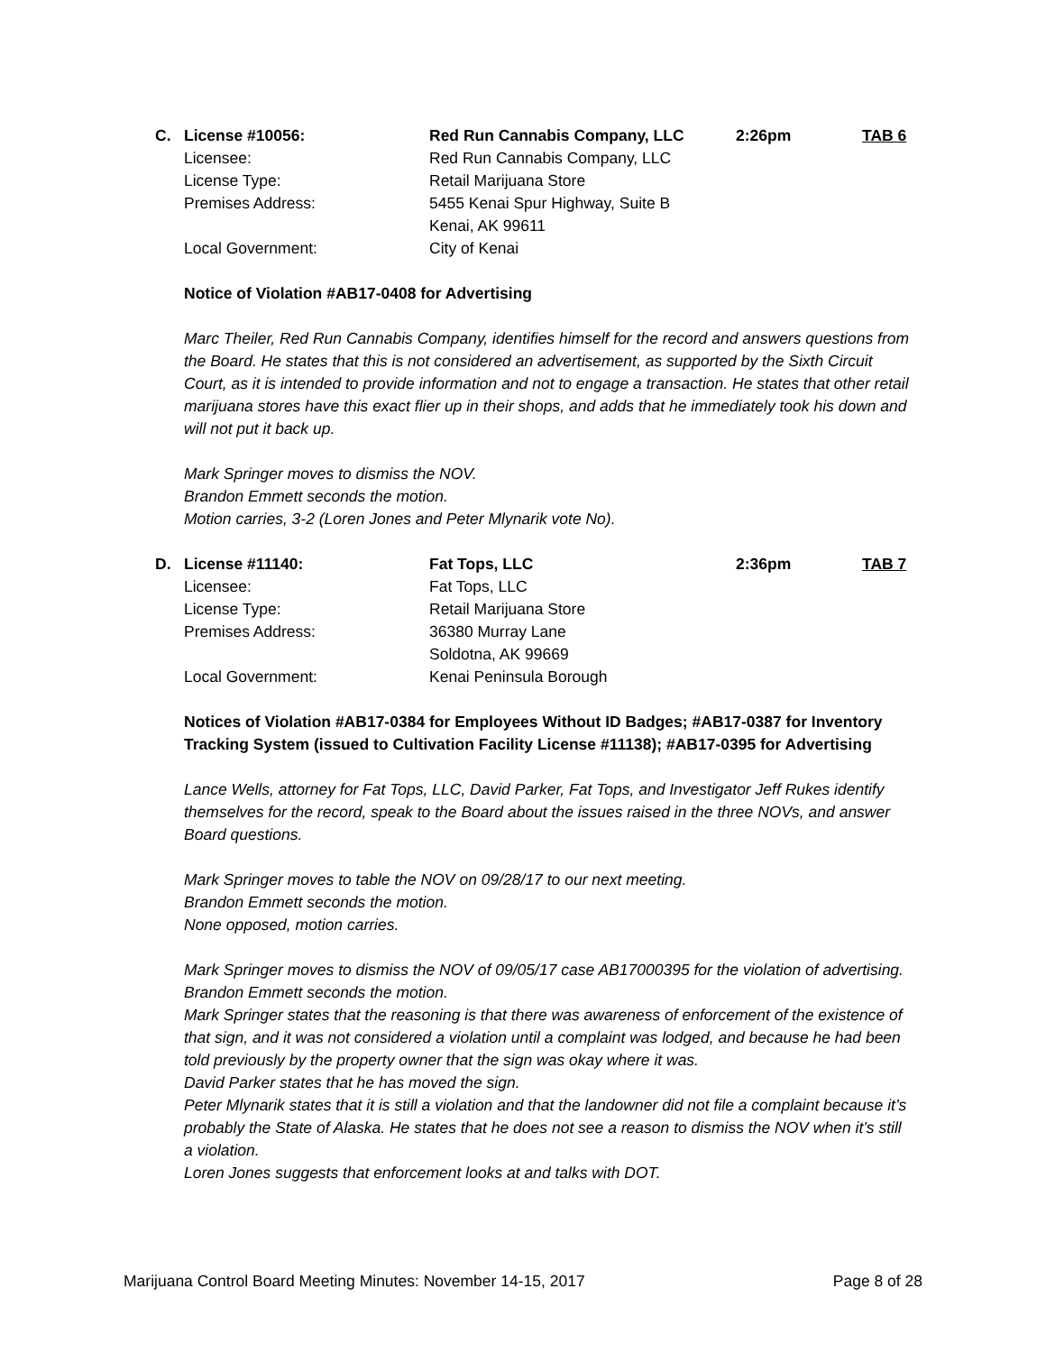C. License #10056: Red Run Cannabis Company, LLC 2:26pm TAB 6
Licensee: Red Run Cannabis Company, LLC
License Type: Retail Marijuana Store
Premises Address: 5455 Kenai Spur Highway, Suite B
Kenai, AK 99611
Local Government: City of Kenai
Notice of Violation #AB17-0408 for Advertising
Marc Theiler, Red Run Cannabis Company, identifies himself for the record and answers questions from the Board. He states that this is not considered an advertisement, as supported by the Sixth Circuit Court, as it is intended to provide information and not to engage a transaction. He states that other retail marijuana stores have this exact flier up in their shops, and adds that he immediately took his down and will not put it back up.
Mark Springer moves to dismiss the NOV.
Brandon Emmett seconds the motion.
Motion carries, 3-2 (Loren Jones and Peter Mlynarik vote No).
D. License #11140: Fat Tops, LLC 2:36pm TAB 7
Licensee: Fat Tops, LLC
License Type: Retail Marijuana Store
Premises Address: 36380 Murray Lane
Soldotna, AK 99669
Local Government: Kenai Peninsula Borough
Notices of Violation #AB17-0384 for Employees Without ID Badges; #AB17-0387 for Inventory Tracking System (issued to Cultivation Facility License #11138); #AB17-0395 for Advertising
Lance Wells, attorney for Fat Tops, LLC, David Parker, Fat Tops, and Investigator Jeff Rukes identify themselves for the record, speak to the Board about the issues raised in the three NOVs, and answer Board questions.
Mark Springer moves to table the NOV on 09/28/17 to our next meeting.
Brandon Emmett seconds the motion.
None opposed, motion carries.
Mark Springer moves to dismiss the NOV of 09/05/17 case AB17000395 for the violation of advertising.
Brandon Emmett seconds the motion.
Mark Springer states that the reasoning is that there was awareness of enforcement of the existence of that sign, and it was not considered a violation until a complaint was lodged, and because he had been told previously by the property owner that the sign was okay where it was.
David Parker states that he has moved the sign.
Peter Mlynarik states that it is still a violation and that the landowner did not file a complaint because it’s probably the State of Alaska. He states that he does not see a reason to dismiss the NOV when it’s still a violation.
Loren Jones suggests that enforcement looks at and talks with DOT.
Marijuana Control Board Meeting Minutes: November 14-15, 2017 Page 8 of 28